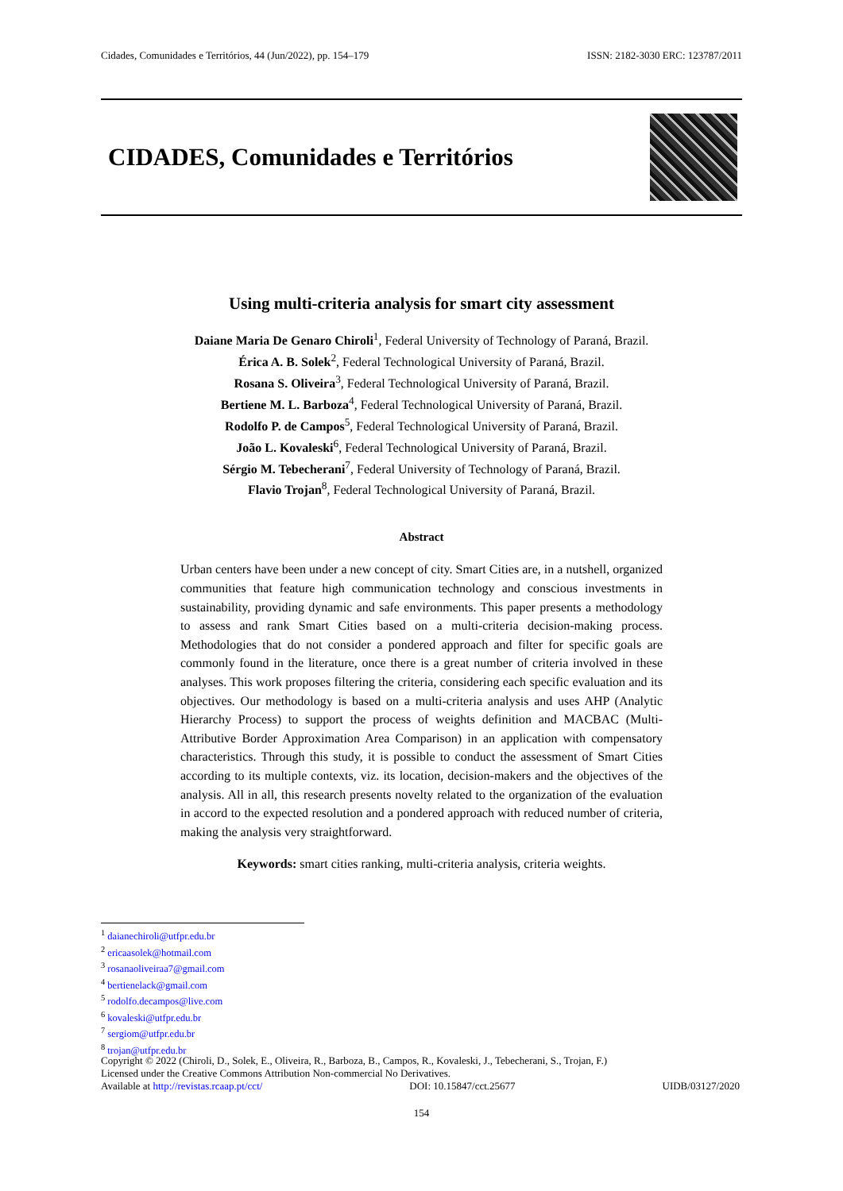Cidades, Comunidades e Territórios, 44 (Jun/2022), pp. 154–179 ISSN: 2182-3030 ERC: 123787/2011
CIDADES, Comunidades e Territórios
Using multi-criteria analysis for smart city assessment
Daiane Maria De Genaro Chiroli<sup>1</sup>, Federal University of Technology of Paraná, Brazil.
Érica A. B. Solek<sup>2</sup>, Federal Technological University of Paraná, Brazil.
Rosana S. Oliveira<sup>3</sup>, Federal Technological University of Paraná, Brazil.
Bertiene M. L. Barboza<sup>4</sup>, Federal Technological University of Paraná, Brazil.
Rodolfo P. de Campos<sup>5</sup>, Federal Technological University of Paraná, Brazil.
João L. Kovaleski<sup>6</sup>, Federal Technological University of Paraná, Brazil.
Sérgio M. Tebecherani<sup>7</sup>, Federal University of Technology of Paraná, Brazil.
Flavio Trojan<sup>8</sup>, Federal Technological University of Paraná, Brazil.
Abstract
Urban centers have been under a new concept of city. Smart Cities are, in a nutshell, organized communities that feature high communication technology and conscious investments in sustainability, providing dynamic and safe environments. This paper presents a methodology to assess and rank Smart Cities based on a multi-criteria decision-making process. Methodologies that do not consider a pondered approach and filter for specific goals are commonly found in the literature, once there is a great number of criteria involved in these analyses. This work proposes filtering the criteria, considering each specific evaluation and its objectives. Our methodology is based on a multi-criteria analysis and uses AHP (Analytic Hierarchy Process) to support the process of weights definition and MACBAC (Multi-Attributive Border Approximation Area Comparison) in an application with compensatory characteristics. Through this study, it is possible to conduct the assessment of Smart Cities according to its multiple contexts, viz. its location, decision-makers and the objectives of the analysis. All in all, this research presents novelty related to the organization of the evaluation in accord to the expected resolution and a pondered approach with reduced number of criteria, making the analysis very straightforward.
Keywords: smart cities ranking, multi-criteria analysis, criteria weights.
<sup>1</sup> daianechiroli@utfpr.edu.br
<sup>2</sup> ericaasolek@hotmail.com
<sup>3</sup> rosanaoliveiraa7@gmail.com
<sup>4</sup> bertienelack@gmail.com
<sup>5</sup> rodolfo.decampos@live.com
<sup>6</sup> kovaleski@utfpr.edu.br
<sup>7</sup> sergiom@utfpr.edu.br
<sup>8</sup> trojan@utfpr.edu.br
Copyright © 2022 (Chiroli, D., Solek, E., Oliveira, R., Barboza, B., Campos, R., Kovaleski, J., Tebecherani, S., Trojan, F.)
Licensed under the Creative Commons Attribution Non-commercial No Derivatives.
Available at http://revistas.rcaap.pt/cct/ DOI: 10.15847/cct.25677 UIDB/03127/2020
154